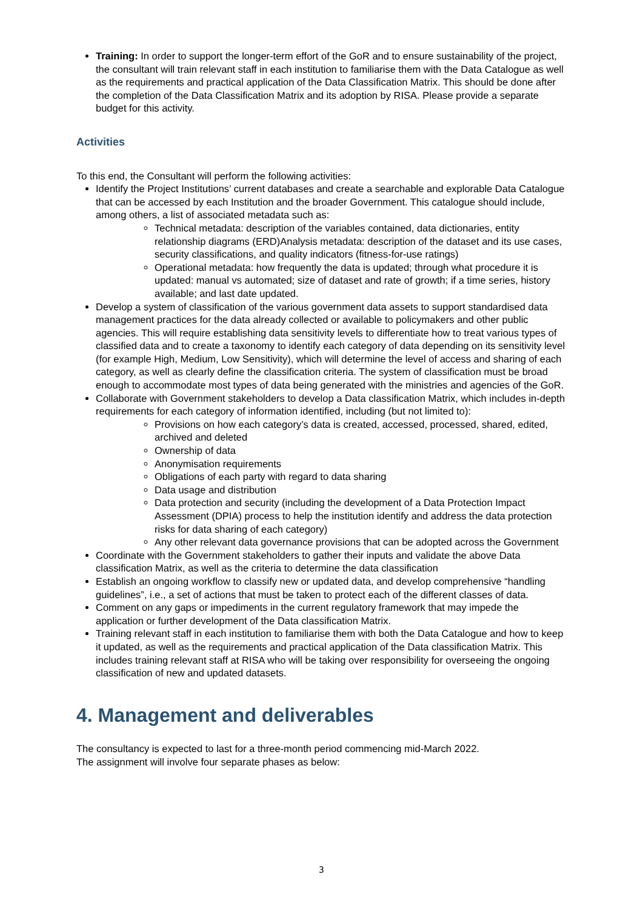Training: In order to support the longer-term effort of the GoR and to ensure sustainability of the project, the consultant will train relevant staff in each institution to familiarise them with the Data Catalogue as well as the requirements and practical application of the Data Classification Matrix. This should be done after the completion of the Data Classification Matrix and its adoption by RISA. Please provide a separate budget for this activity.
Activities
To this end, the Consultant will perform the following activities:
Identify the Project Institutions’ current databases and create a searchable and explorable Data Catalogue that can be accessed by each Institution and the broader Government. This catalogue should include, among others, a list of associated metadata such as:
Technical metadata: description of the variables contained, data dictionaries, entity relationship diagrams (ERD)Analysis metadata: description of the dataset and its use cases, security classifications, and quality indicators (fitness-for-use ratings)
Operational metadata: how frequently the data is updated; through what procedure it is updated: manual vs automated; size of dataset and rate of growth; if a time series, history available; and last date updated.
Develop a system of classification of the various government data assets to support standardised data management practices for the data already collected or available to policymakers and other public agencies. This will require establishing data sensitivity levels to differentiate how to treat various types of classified data and to create a taxonomy to identify each category of data depending on its sensitivity level (for example High, Medium, Low Sensitivity), which will determine the level of access and sharing of each category, as well as clearly define the classification criteria. The system of classification must be broad enough to accommodate most types of data being generated with the ministries and agencies of the GoR.
Collaborate with Government stakeholders to develop a Data classification Matrix, which includes in-depth requirements for each category of information identified, including (but not limited to):
Provisions on how each category’s data is created, accessed, processed, shared, edited, archived and deleted
Ownership of data
Anonymisation requirements
Obligations of each party with regard to data sharing
Data usage and distribution
Data protection and security (including the development of a Data Protection Impact Assessment (DPIA) process to help the institution identify and address the data protection risks for data sharing of each category)
Any other relevant data governance provisions that can be adopted across the Government
Coordinate with the Government stakeholders to gather their inputs and validate the above Data classification Matrix, as well as the criteria to determine the data classification
Establish an ongoing workflow to classify new or updated data, and develop comprehensive “handling guidelines”, i.e., a set of actions that must be taken to protect each of the different classes of data.
Comment on any gaps or impediments in the current regulatory framework that may impede the application or further development of the Data classification Matrix.
Training relevant staff in each institution to familiarise them with both the Data Catalogue and how to keep it updated, as well as the requirements and practical application of the Data classification Matrix. This includes training relevant staff at RISA who will be taking over responsibility for overseeing the ongoing classification of new and updated datasets.
4. Management and deliverables
The consultancy is expected to last for a three-month period commencing mid-March 2022.
The assignment will involve four separate phases as below:
3